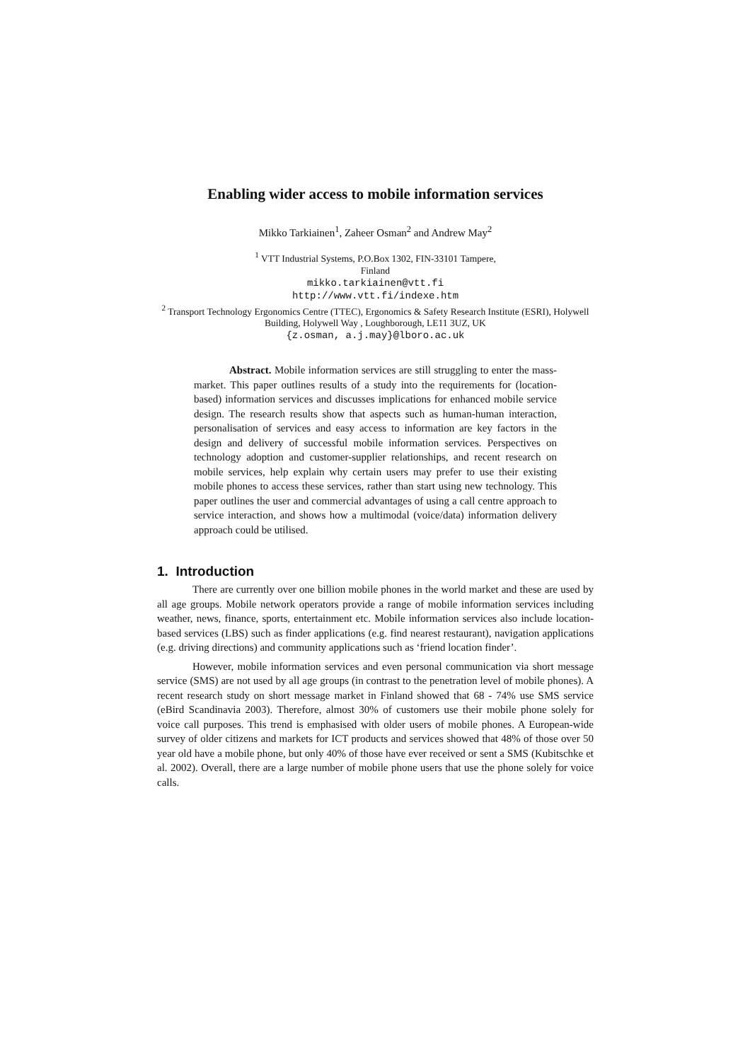Enabling wider access to mobile information services
Mikko Tarkiainen<sup>1</sup>, Zaheer Osman<sup>2</sup> and Andrew May<sup>2</sup>
<sup>1</sup> VTT Industrial Systems, P.O.Box 1302, FIN-33101 Tampere,
Finland
mikko.tarkiainen@vtt.fi
http://www.vtt.fi/indexe.htm
<sup>2</sup> Transport Technology Ergonomics Centre (TTEC), Ergonomics & Safety Research Institute (ESRI), Holywell Building, Holywell Way , Loughborough, LE11 3UZ, UK
{z.osman, a.j.may}@lboro.ac.uk
Abstract. Mobile information services are still struggling to enter the mass-market. This paper outlines results of a study into the requirements for (location-based) information services and discusses implications for enhanced mobile service design. The research results show that aspects such as human-human interaction, personalisation of services and easy access to information are key factors in the design and delivery of successful mobile information services. Perspectives on technology adoption and customer-supplier relationships, and recent research on mobile services, help explain why certain users may prefer to use their existing mobile phones to access these services, rather than start using new technology. This paper outlines the user and commercial advantages of using a call centre approach to service interaction, and shows how a multimodal (voice/data) information delivery approach could be utilised.
1. Introduction
There are currently over one billion mobile phones in the world market and these are used by all age groups. Mobile network operators provide a range of mobile information services including weather, news, finance, sports, entertainment etc. Mobile information services also include location-based services (LBS) such as finder applications (e.g. find nearest restaurant), navigation applications (e.g. driving directions) and community applications such as ‘friend location finder’.
However, mobile information services and even personal communication via short message service (SMS) are not used by all age groups (in contrast to the penetration level of mobile phones). A recent research study on short message market in Finland showed that 68 - 74% use SMS service (eBird Scandinavia 2003). Therefore, almost 30% of customers use their mobile phone solely for voice call purposes. This trend is emphasised with older users of mobile phones. A European-wide survey of older citizens and markets for ICT products and services showed that 48% of those over 50 year old have a mobile phone, but only 40% of those have ever received or sent a SMS (Kubitschke et al. 2002). Overall, there are a large number of mobile phone users that use the phone solely for voice calls.